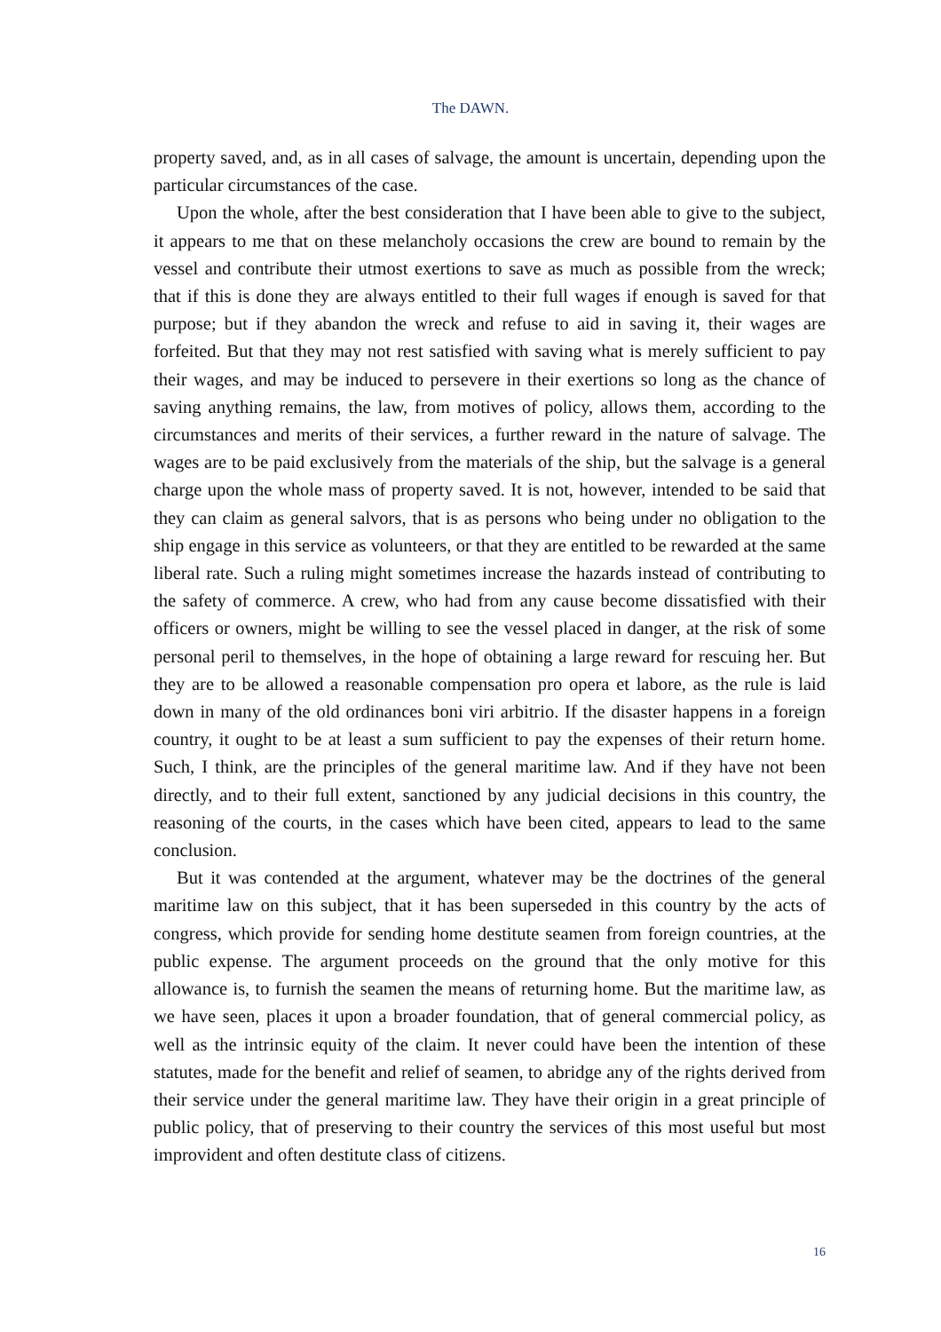The DAWN.
property saved, and, as in all cases of salvage, the amount is uncertain, depending upon the particular circumstances of the case.
Upon the whole, after the best consideration that I have been able to give to the subject, it appears to me that on these melancholy occasions the crew are bound to remain by the vessel and contribute their utmost exertions to save as much as possible from the wreck; that if this is done they are always entitled to their full wages if enough is saved for that purpose; but if they abandon the wreck and refuse to aid in saving it, their wages are forfeited. But that they may not rest satisfied with saving what is merely sufficient to pay their wages, and may be induced to persevere in their exertions so long as the chance of saving anything remains, the law, from motives of policy, allows them, according to the circumstances and merits of their services, a further reward in the nature of salvage. The wages are to be paid exclusively from the materials of the ship, but the salvage is a general charge upon the whole mass of property saved. It is not, however, intended to be said that they can claim as general salvors, that is as persons who being under no obligation to the ship engage in this service as volunteers, or that they are entitled to be rewarded at the same liberal rate. Such a ruling might sometimes increase the hazards instead of contributing to the safety of commerce. A crew, who had from any cause become dissatisfied with their officers or owners, might be willing to see the vessel placed in danger, at the risk of some personal peril to themselves, in the hope of obtaining a large reward for rescuing her. But they are to be allowed a reasonable compensation pro opera et labore, as the rule is laid down in many of the old ordinances boni viri arbitrio. If the disaster happens in a foreign country, it ought to be at least a sum sufficient to pay the expenses of their return home. Such, I think, are the principles of the general maritime law. And if they have not been directly, and to their full extent, sanctioned by any judicial decisions in this country, the reasoning of the courts, in the cases which have been cited, appears to lead to the same conclusion.
But it was contended at the argument, whatever may be the doctrines of the general maritime law on this subject, that it has been superseded in this country by the acts of congress, which provide for sending home destitute seamen from foreign countries, at the public expense. The argument proceeds on the ground that the only motive for this allowance is, to furnish the seamen the means of returning home. But the maritime law, as we have seen, places it upon a broader foundation, that of general commercial policy, as well as the intrinsic equity of the claim. It never could have been the intention of these statutes, made for the benefit and relief of seamen, to abridge any of the rights derived from their service under the general maritime law. They have their origin in a great principle of public policy, that of preserving to their country the services of this most useful but most improvident and often destitute class of citizens.
16